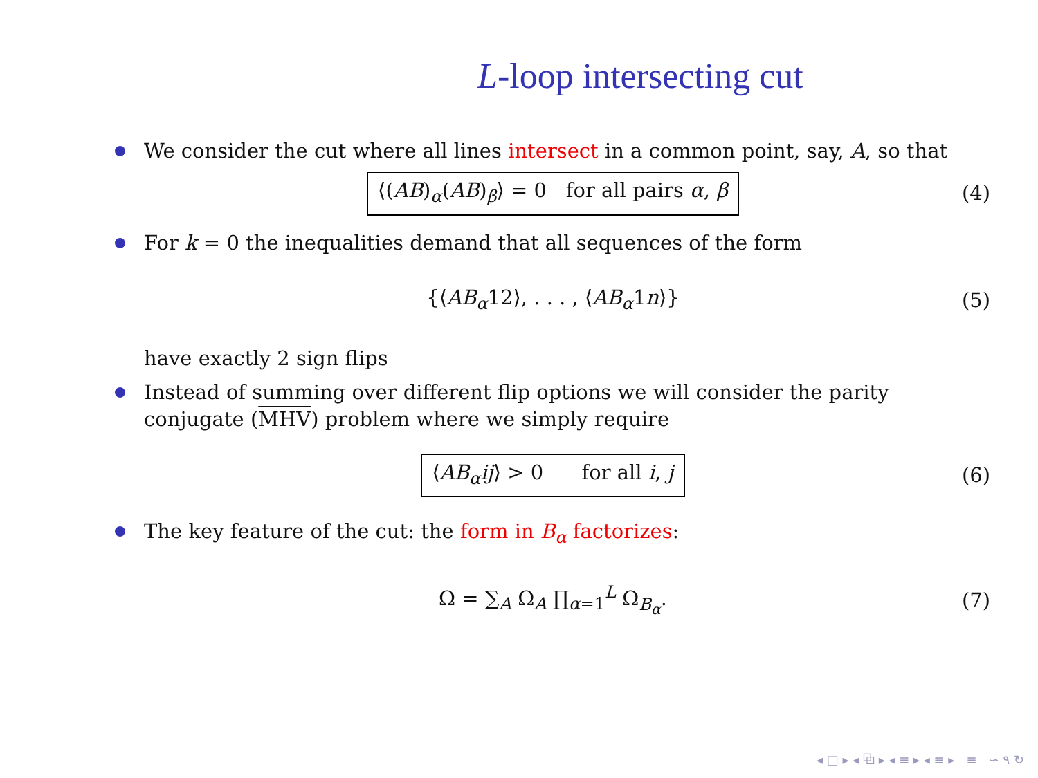L-loop intersecting cut
We consider the cut where all lines intersect in a common point, say, A, so that
⟨(AB)<sub>α</sub>(AB)<sub>β</sub>⟩ = 0 for all pairs α, β
(4)
For k = 0 the inequalities demand that all sequences of the form
{⟨AB<sub>α</sub>12⟩, . . . , ⟨AB<sub>α</sub>1n⟩}
(5)
have exactly 2 sign flips
Instead of summing over different flip options we will consider the parity conjugate (MHV) problem where we simply require
⟨AB<sub>α</sub>ij⟩ > 0 for all i, j
(6)
The key feature of the cut: the form in B<sub>α</sub> factorizes:
Ω = ∑<sub>A</sub> Ω<sub>A</sub> ∏<sub>α=1</sub><sup>L</sup> Ω<sub>B<sub>α</sub></sub>.
(7)
◂ □ ▸ ◂ ⧉ ▸ ◂ ≡ ▸ ◂ ≡ ▸ ≡ ∽ ۹ ↻